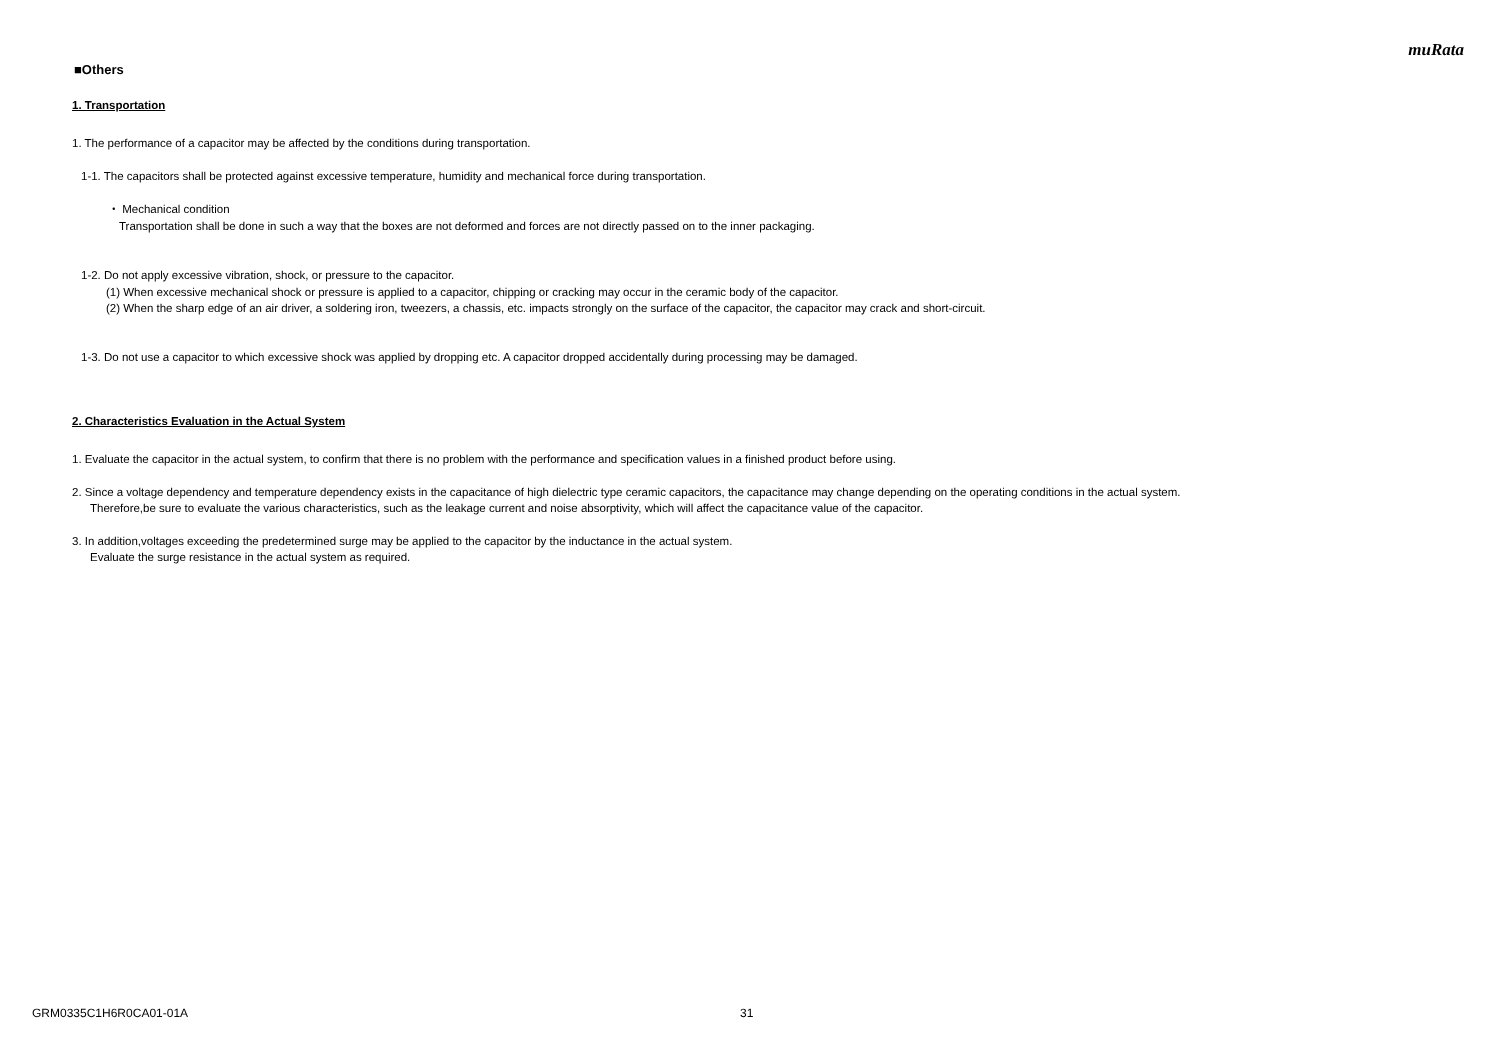muRata
■Others
1. Transportation
1. The performance of a capacitor may be affected by the conditions during transportation.
1-1. The capacitors shall be protected against excessive temperature, humidity and mechanical force during transportation.
・ Mechanical condition
Transportation shall be done in such a way that the boxes are not deformed and forces are not directly passed on to the inner packaging.
1-2. Do not apply excessive vibration, shock, or pressure to the capacitor.
(1) When excessive mechanical shock or pressure is applied to a capacitor, chipping or cracking may occur in the ceramic body of the capacitor.
(2) When the sharp edge of an air driver, a soldering iron, tweezers, a chassis, etc. impacts strongly on the surface of the capacitor, the capacitor may crack and short-circuit.
1-3. Do not use a capacitor to which excessive shock was applied by dropping etc. A capacitor dropped accidentally during processing may be damaged.
2. Characteristics Evaluation in the Actual System
1. Evaluate the capacitor in the actual system, to confirm that there is no problem with the performance and specification values in a finished product before using.
2. Since a voltage dependency and temperature dependency exists in the capacitance of high dielectric type ceramic capacitors, the capacitance may change depending on the operating conditions in the actual system.
Therefore,be sure to evaluate the various characteristics, such as the leakage current and noise absorptivity, which will affect the capacitance value of the capacitor.
3. In addition,voltages exceeding the predetermined surge may be applied to the capacitor by the inductance in the actual system.
Evaluate the surge resistance in the actual system as required.
GRM0335C1H6R0CA01-01A 31